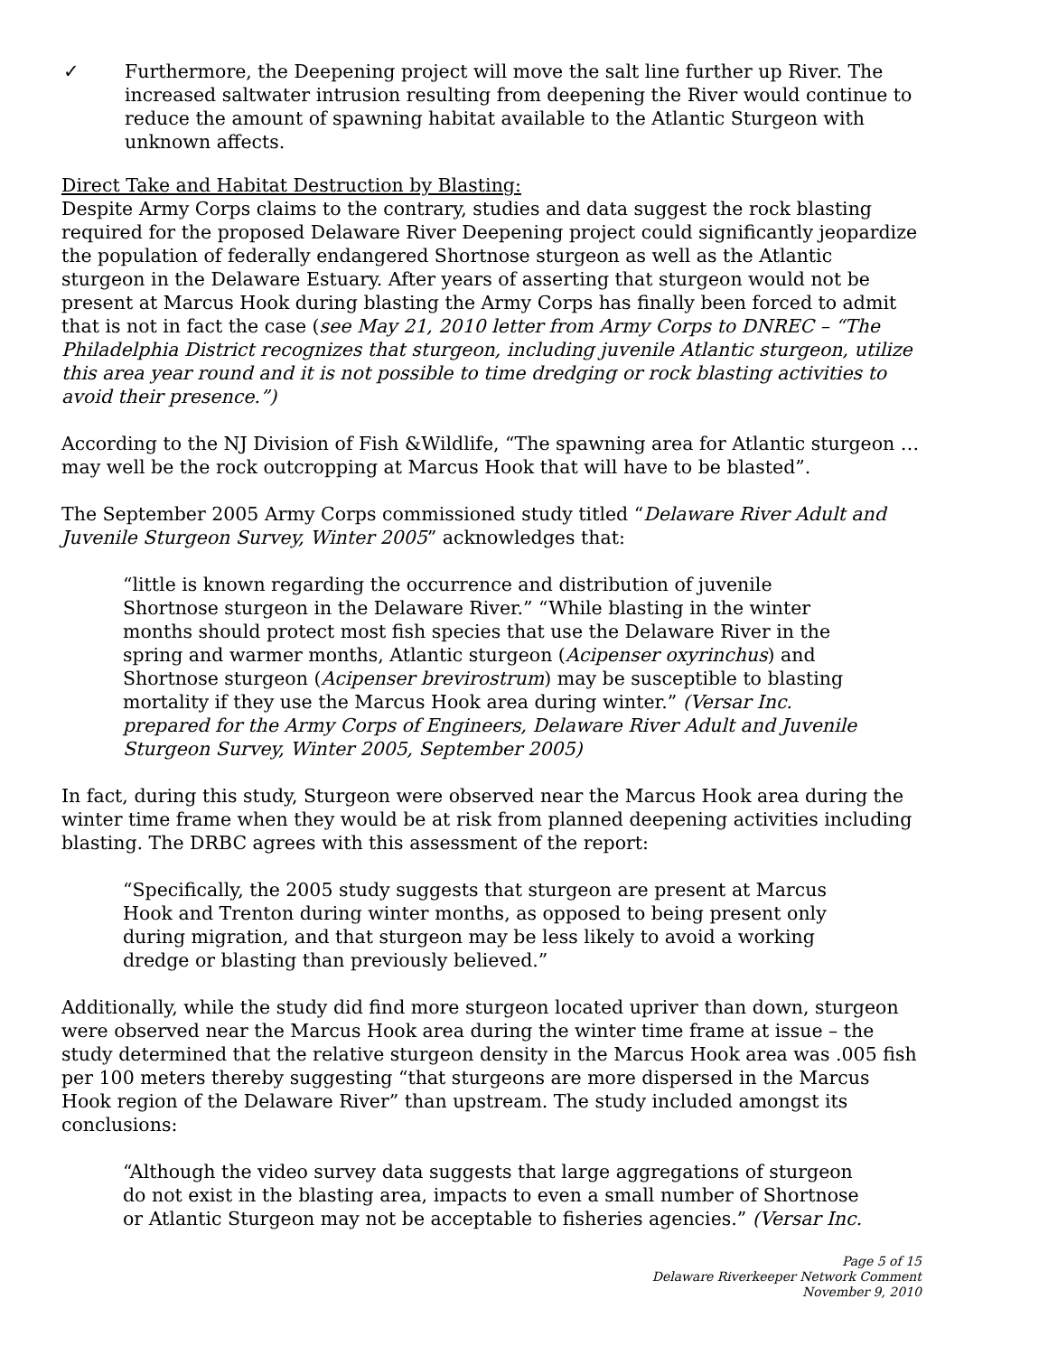✓ Furthermore, the Deepening project will move the salt line further up River. The increased saltwater intrusion resulting from deepening the River would continue to reduce the amount of spawning habitat available to the Atlantic Sturgeon with unknown affects.
Direct Take and Habitat Destruction by Blasting:
Despite Army Corps claims to the contrary, studies and data suggest the rock blasting required for the proposed Delaware River Deepening project could significantly jeopardize the population of federally endangered Shortnose sturgeon as well as the Atlantic sturgeon in the Delaware Estuary. After years of asserting that sturgeon would not be present at Marcus Hook during blasting the Army Corps has finally been forced to admit that is not in fact the case (see May 21, 2010 letter from Army Corps to DNREC – “The Philadelphia District recognizes that sturgeon, including juvenile Atlantic sturgeon, utilize this area year round and it is not possible to time dredging or rock blasting activities to avoid their presence.”)
According to the NJ Division of Fish &Wildlife, “The spawning area for Atlantic sturgeon … may well be the rock outcropping at Marcus Hook that will have to be blasted”.
The September 2005 Army Corps commissioned study titled “Delaware River Adult and Juvenile Sturgeon Survey, Winter 2005” acknowledges that:
“little is known regarding the occurrence and distribution of juvenile Shortnose sturgeon in the Delaware River.” “While blasting in the winter months should protect most fish species that use the Delaware River in the spring and warmer months, Atlantic sturgeon (Acipenser oxyrinchus) and Shortnose sturgeon (Acipenser brevirostrum) may be susceptible to blasting mortality if they use the Marcus Hook area during winter.” (Versar Inc. prepared for the Army Corps of Engineers, Delaware River Adult and Juvenile Sturgeon Survey, Winter 2005, September 2005)
In fact, during this study, Sturgeon were observed near the Marcus Hook area during the winter time frame when they would be at risk from planned deepening activities including blasting. The DRBC agrees with this assessment of the report:
“Specifically, the 2005 study suggests that sturgeon are present at Marcus Hook and Trenton during winter months, as opposed to being present only during migration, and that sturgeon may be less likely to avoid a working dredge or blasting than previously believed.”
Additionally, while the study did find more sturgeon located upriver than down, sturgeon were observed near the Marcus Hook area during the winter time frame at issue – the study determined that the relative sturgeon density in the Marcus Hook area was .005 fish per 100 meters thereby suggesting “that sturgeons are more dispersed in the Marcus Hook region of the Delaware River” than upstream. The study included amongst its conclusions:
“Although the video survey data suggests that large aggregations of sturgeon do not exist in the blasting area, impacts to even a small number of Shortnose or Atlantic Sturgeon may not be acceptable to fisheries agencies.” (Versar Inc.
Page 5 of 15
Delaware Riverkeeper Network Comment
November 9, 2010